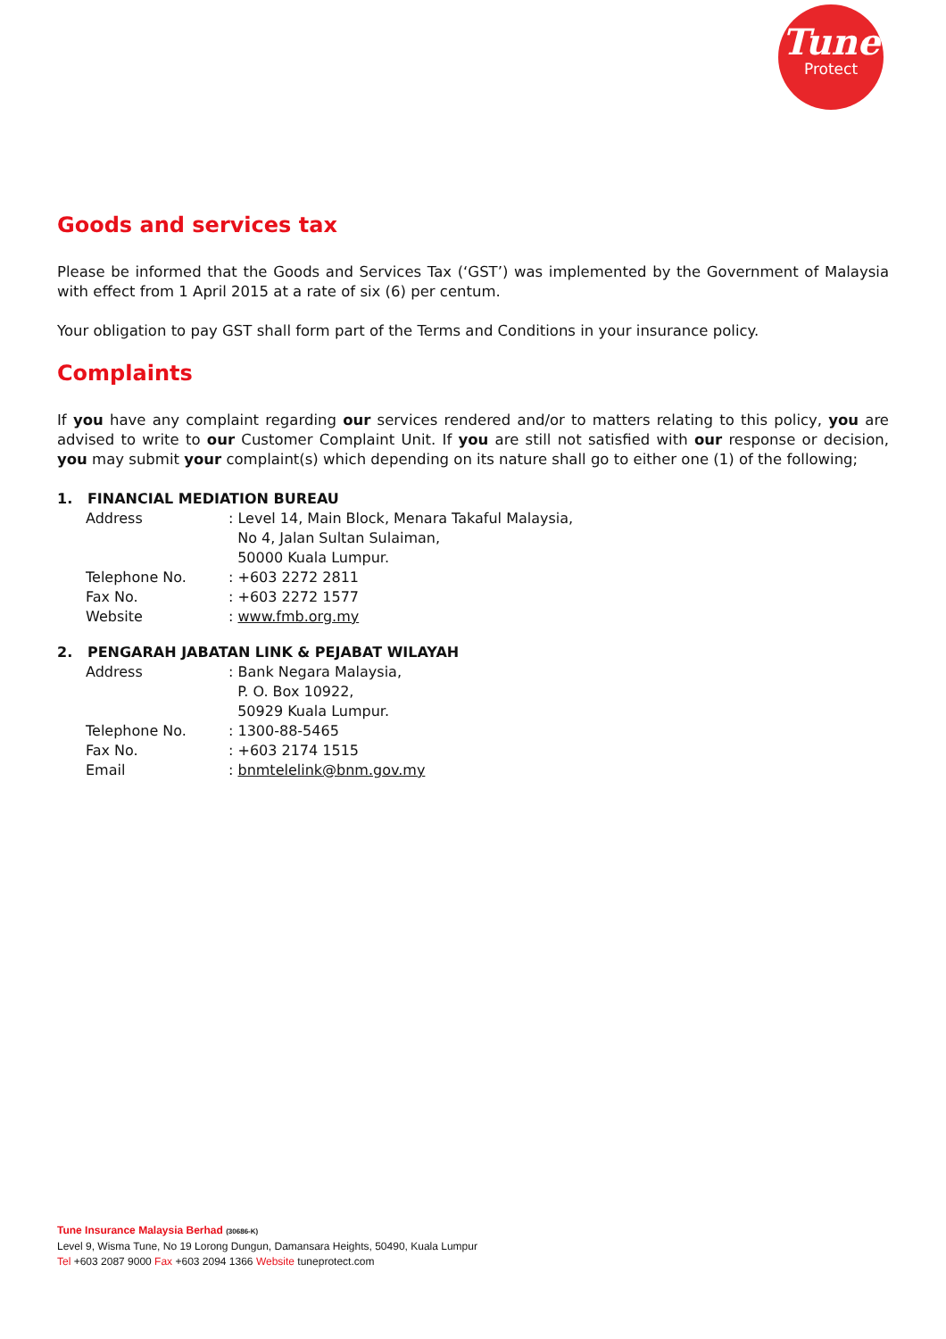Tune
Protect
Goods and services tax
Please be informed that the Goods and Services Tax (‘GST’) was implemented by the Government of Malaysia with effect from 1 April 2015 at a rate of six (6) per centum.
Your obligation to pay GST shall form part of the Terms and Conditions in your insurance policy.
Complaints
If you have any complaint regarding our services rendered and/or to matters relating to this policy, you are advised to write to our Customer Complaint Unit. If you are still not satisfied with our response or decision, you may submit your complaint(s) which depending on its nature shall go to either one (1) of the following;
1. FINANCIAL MEDIATION BUREAU
| Address | : Level 14, Main Block, Menara Takaful Malaysia, No 4, Jalan Sultan Sulaiman, 50000 Kuala Lumpur. |
| Telephone No. | : +603 2272 2811 |
| Fax No. | : +603 2272 1577 |
| Website | : www.fmb.org.my |
2. PENGARAH JABATAN LINK & PEJABAT WILAYAH
| Address | : Bank Negara Malaysia, P. O. Box 10922, 50929 Kuala Lumpur. |
| Telephone No. | : 1300-88-5465 |
| Fax No. | : +603 2174 1515 |
| Email | : bnmtelelink@bnm.gov.my |
Tune Insurance Malaysia Berhad (30686-K)
Level 9, Wisma Tune, No 19 Lorong Dungun, Damansara Heights, 50490, Kuala Lumpur
Tel +603 2087 9000 Fax +603 2094 1366 Website tuneprotect.com